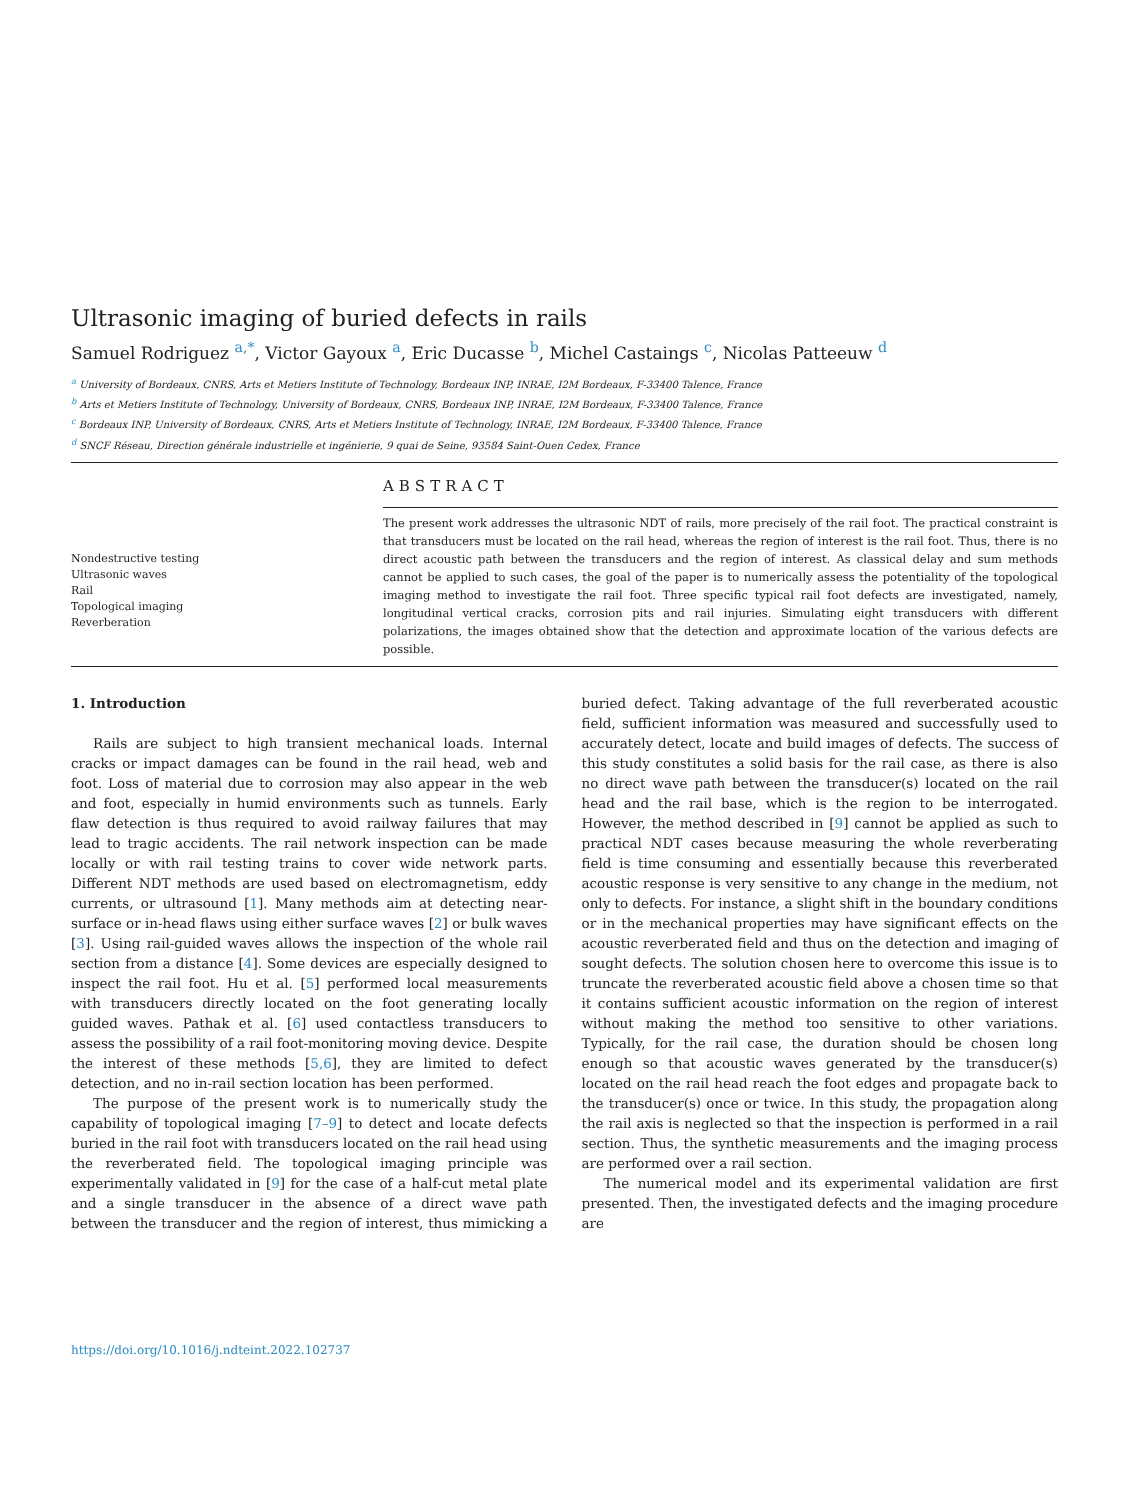Ultrasonic imaging of buried defects in rails
Samuel Rodriguez <sup>a,*</sup>, Victor Gayoux <sup>a</sup>, Eric Ducasse <sup>b</sup>, Michel Castaings <sup>c</sup>, Nicolas Patteeuw <sup>d</sup>
<sup>a</sup> University of Bordeaux, CNRS, Arts et Metiers Institute of Technology, Bordeaux INP, INRAE, I2M Bordeaux, F-33400 Talence, France
<sup>b</sup> Arts et Metiers Institute of Technology, University of Bordeaux, CNRS, Bordeaux INP, INRAE, I2M Bordeaux, F-33400 Talence, France
<sup>c</sup> Bordeaux INP, University of Bordeaux, CNRS, Arts et Metiers Institute of Technology, INRAE, I2M Bordeaux, F-33400 Talence, France
<sup>d</sup> SNCF Réseau, Direction générale industrielle et ingénierie, 9 quai de Seine, 93584 Saint-Ouen Cedex, France
Nondestructive testing
Ultrasonic waves
Rail
Topological imaging
Reverberation
ABSTRACT
The present work addresses the ultrasonic NDT of rails, more precisely of the rail foot. The practical constraint is that transducers must be located on the rail head, whereas the region of interest is the rail foot. Thus, there is no direct acoustic path between the transducers and the region of interest. As classical delay and sum methods cannot be applied to such cases, the goal of the paper is to numerically assess the potentiality of the topological imaging method to investigate the rail foot. Three specific typical rail foot defects are investigated, namely, longitudinal vertical cracks, corrosion pits and rail injuries. Simulating eight transducers with different polarizations, the images obtained show that the detection and approximate location of the various defects are possible.
1. Introduction
Rails are subject to high transient mechanical loads. Internal cracks or impact damages can be found in the rail head, web and foot. Loss of material due to corrosion may also appear in the web and foot, especially in humid environments such as tunnels. Early flaw detection is thus required to avoid railway failures that may lead to tragic accidents. The rail network inspection can be made locally or with rail testing trains to cover wide network parts. Different NDT methods are used based on electromagnetism, eddy currents, or ultrasound [1]. Many methods aim at detecting near-surface or in-head flaws using either surface waves [2] or bulk waves [3]. Using rail-guided waves allows the inspection of the whole rail section from a distance [4]. Some devices are especially designed to inspect the rail foot. Hu et al. [5] performed local measurements with transducers directly located on the foot generating locally guided waves. Pathak et al. [6] used contactless transducers to assess the possibility of a rail foot-monitoring moving device. Despite the interest of these methods [5,6], they are limited to defect detection, and no in-rail section location has been performed.
The purpose of the present work is to numerically study the capability of topological imaging [7–9] to detect and locate defects buried in the rail foot with transducers located on the rail head using the reverberated field. The topological imaging principle was experimentally validated in [9] for the case of a half-cut metal plate and a single transducer in the absence of a direct wave path between the transducer and the region of interest, thus mimicking a buried defect. Taking advantage of the full reverberated acoustic field, sufficient information was measured and successfully used to accurately detect, locate and build images of defects. The success of this study constitutes a solid basis for the rail case, as there is also no direct wave path between the transducer(s) located on the rail head and the rail base, which is the region to be interrogated. However, the method described in [9] cannot be applied as such to practical NDT cases because measuring the whole reverberating field is time consuming and essentially because this reverberated acoustic response is very sensitive to any change in the medium, not only to defects. For instance, a slight shift in the boundary conditions or in the mechanical properties may have significant effects on the acoustic reverberated field and thus on the detection and imaging of sought defects. The solution chosen here to overcome this issue is to truncate the reverberated acoustic field above a chosen time so that it contains sufficient acoustic information on the region of interest without making the method too sensitive to other variations. Typically, for the rail case, the duration should be chosen long enough so that acoustic waves generated by the transducer(s) located on the rail head reach the foot edges and propagate back to the transducer(s) once or twice. In this study, the propagation along the rail axis is neglected so that the inspection is performed in a rail section. Thus, the synthetic measurements and the imaging process are performed over a rail section.
The numerical model and its experimental validation are first presented. Then, the investigated defects and the imaging procedure are
https://doi.org/10.1016/j.ndteint.2022.102737